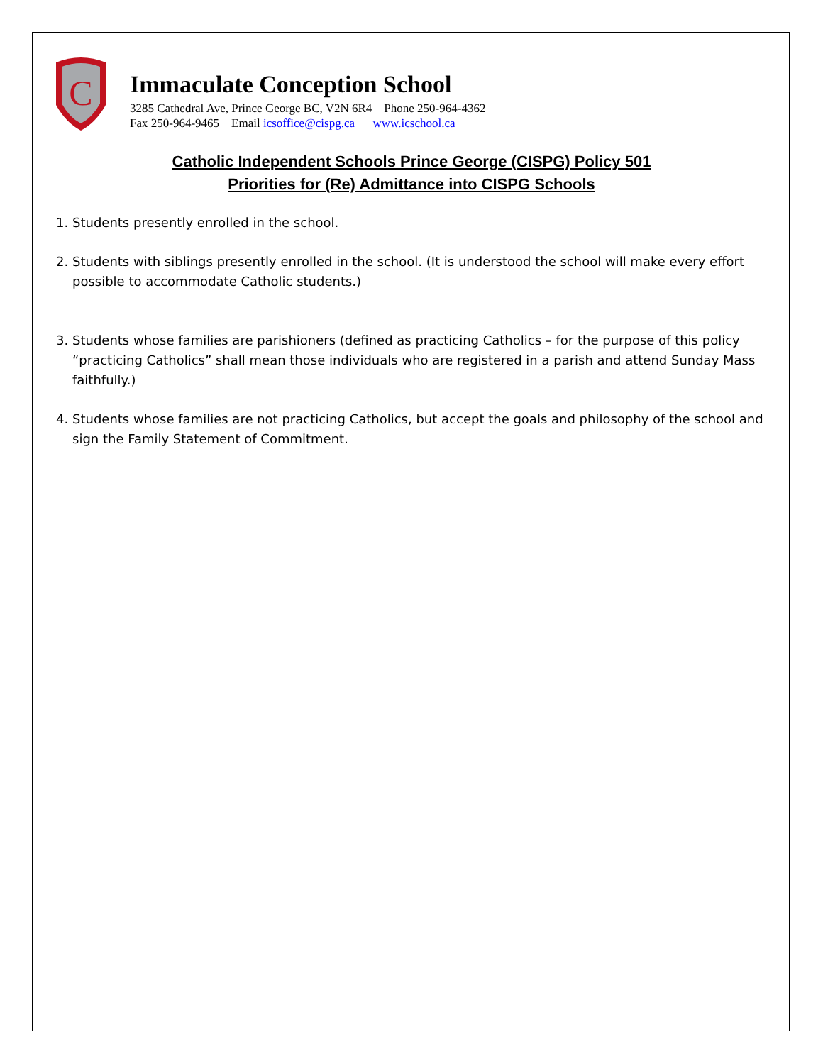C
Immaculate Conception School
3285 Cathedral Ave, Prince George BC, V2N 6R4 Phone 250-964-4362
Fax 250-964-9465 Email icsoffice@cispg.ca www.icschool.ca
Catholic Independent Schools Prince George (CISPG) Policy 501
Priorities for (Re) Admittance into CISPG Schools
1. Students presently enrolled in the school.
2. Students with siblings presently enrolled in the school. (It is understood the school will make every effort possible to accommodate Catholic students.)
3. Students whose families are parishioners (defined as practicing Catholics – for the purpose of this policy “practicing Catholics” shall mean those individuals who are registered in a parish and attend Sunday Mass faithfully.)
4. Students whose families are not practicing Catholics, but accept the goals and philosophy of the school and sign the Family Statement of Commitment.